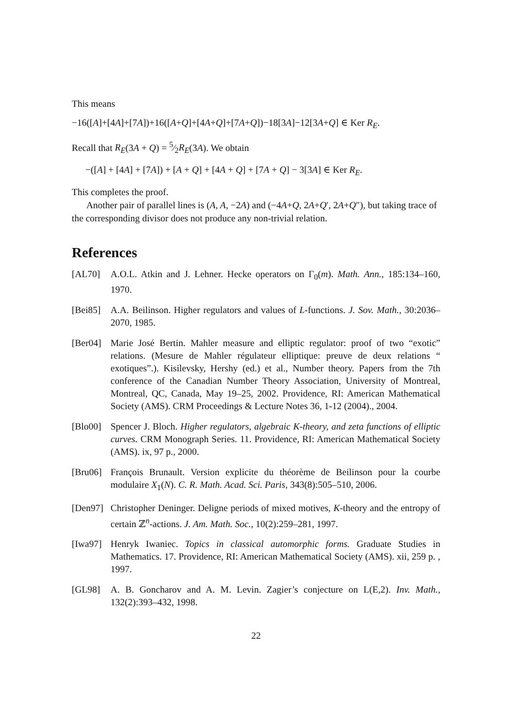This means
−16([A]+[4A]+[7A])+16([A+Q]+[4A+Q]+[7A+Q])−18[3A]−12[3A+Q] ∈ Ker R<sub>E</sub>.
Recall that R<sub>E</sub>(3A + Q) = 5⁄2R<sub>E</sub>(3A). We obtain
−([A] + [4A] + [7A]) + [A + Q] + [4A + Q] + [7A + Q] − 3[3A] ∈ Ker R<sub>E</sub>.
This completes the proof.
Another pair of parallel lines is (A, A, −2A) and (−4A+Q, 2A+Q′, 2A+Q″), but taking trace of the corresponding divisor does not produce any non-trivial relation.
References
[AL70] A.O.L. Atkin and J. Lehner. Hecke operators on Γ<sub>0</sub>(m). Math. Ann., 185:134–160, 1970.
[Bei85] A.A. Beilinson. Higher regulators and values of L-functions. J. Sov. Math., 30:2036–2070, 1985.
[Ber04] Marie José Bertin. Mahler measure and elliptic regulator: proof of two “exotic” relations. (Mesure de Mahler régulateur elliptique: preuve de deux relations “ exotiques”.). Kisilevsky, Hershy (ed.) et al., Number theory. Papers from the 7th conference of the Canadian Number Theory Association, University of Montreal, Montreal, QC, Canada, May 19–25, 2002. Providence, RI: American Mathematical Society (AMS). CRM Proceedings & Lecture Notes 36, 1-12 (2004)., 2004.
[Blo00] Spencer J. Bloch. Higher regulators, algebraic K-theory, and zeta functions of elliptic curves. CRM Monograph Series. 11. Providence, RI: American Mathematical Society (AMS). ix, 97 p., 2000.
[Bru06] François Brunault. Version explicite du théorème de Beilinson pour la courbe modulaire X<sub>1</sub>(N). C. R. Math. Acad. Sci. Paris, 343(8):505–510, 2006.
[Den97] Christopher Deninger. Deligne periods of mixed motives, K-theory and the entropy of certain ℤ<sup>n</sup>-actions. J. Am. Math. Soc., 10(2):259–281, 1997.
[Iwa97] Henryk Iwaniec. Topics in classical automorphic forms. Graduate Studies in Mathematics. 17. Providence, RI: American Mathematical Society (AMS). xii, 259 p. , 1997.
[GL98] A. B. Goncharov and A. M. Levin. Zagier’s conjecture on L(E,2). Inv. Math., 132(2):393–432, 1998.
22